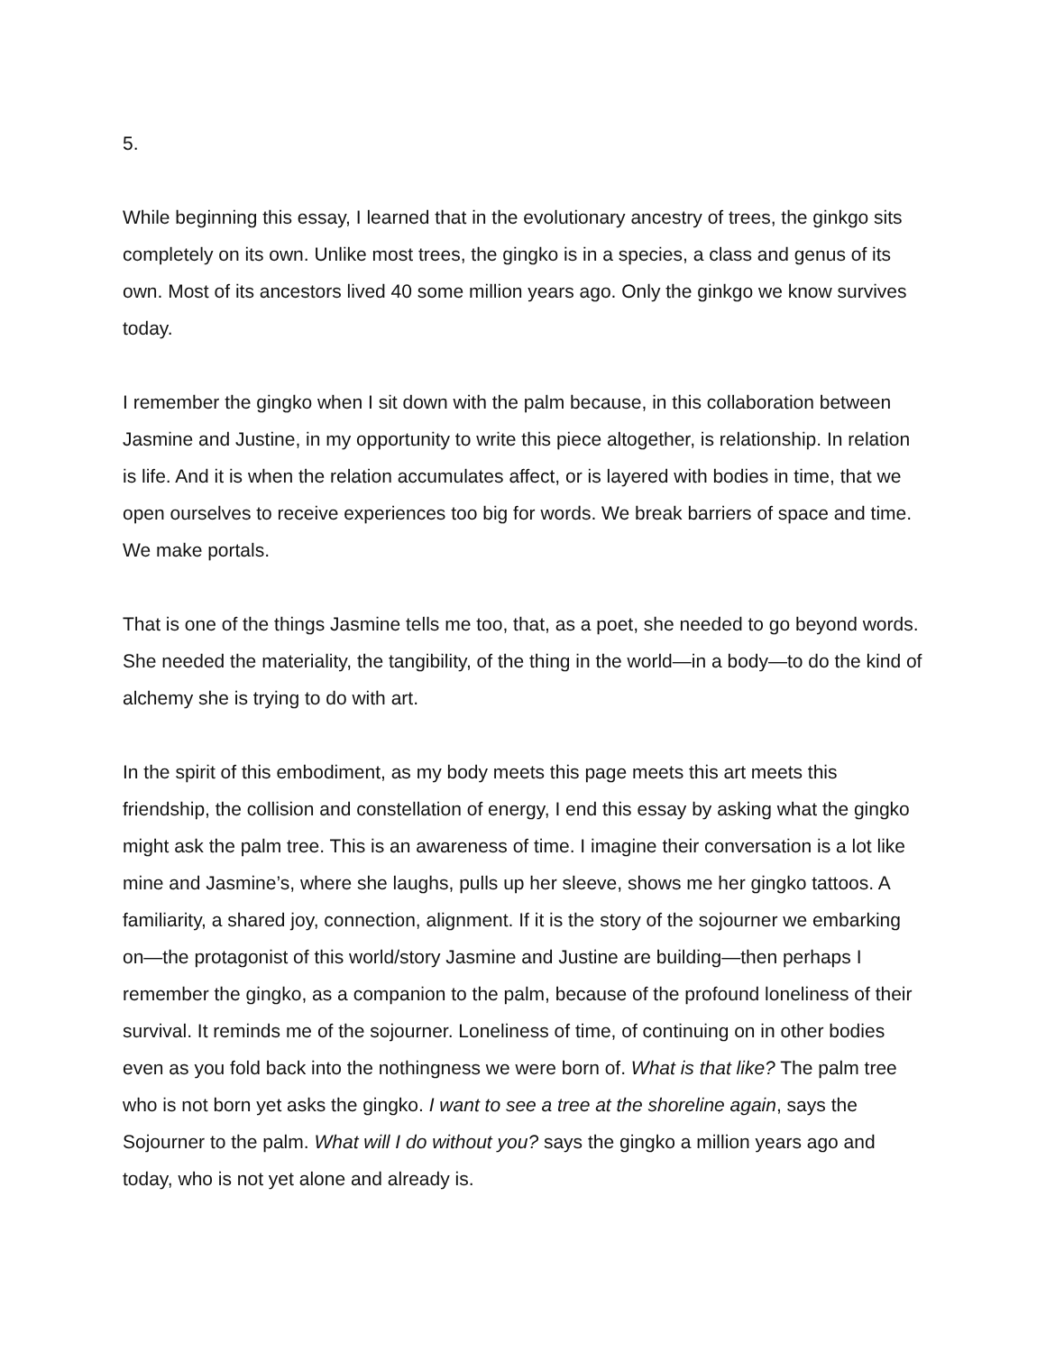5.
While beginning this essay, I learned that in the evolutionary ancestry of trees, the ginkgo sits completely on its own. Unlike most trees, the gingko is in a species, a class and genus of its own. Most of its ancestors lived 40 some million years ago. Only the ginkgo we know survives today.
I remember the gingko when I sit down with the palm because, in this collaboration between Jasmine and Justine, in my opportunity to write this piece altogether, is relationship. In relation is life. And it is when the relation accumulates affect, or is layered with bodies in time, that we open ourselves to receive experiences too big for words. We break barriers of space and time. We make portals.
That is one of the things Jasmine tells me too, that, as a poet, she needed to go beyond words. She needed the materiality, the tangibility, of the thing in the world—in a body—to do the kind of alchemy she is trying to do with art.
In the spirit of this embodiment, as my body meets this page meets this art meets this friendship, the collision and constellation of energy, I end this essay by asking what the gingko might ask the palm tree. This is an awareness of time. I imagine their conversation is a lot like mine and Jasmine’s, where she laughs, pulls up her sleeve, shows me her gingko tattoos. A familiarity, a shared joy, connection, alignment. If it is the story of the sojourner we embarking on—the protagonist of this world/story Jasmine and Justine are building—then perhaps I remember the gingko, as a companion to the palm, because of the profound loneliness of their survival. It reminds me of the sojourner. Loneliness of time, of continuing on in other bodies even as you fold back into the nothingness we were born of. What is that like? The palm tree who is not born yet asks the gingko. I want to see a tree at the shoreline again, says the Sojourner to the palm. What will I do without you? says the gingko a million years ago and today, who is not yet alone and already is.